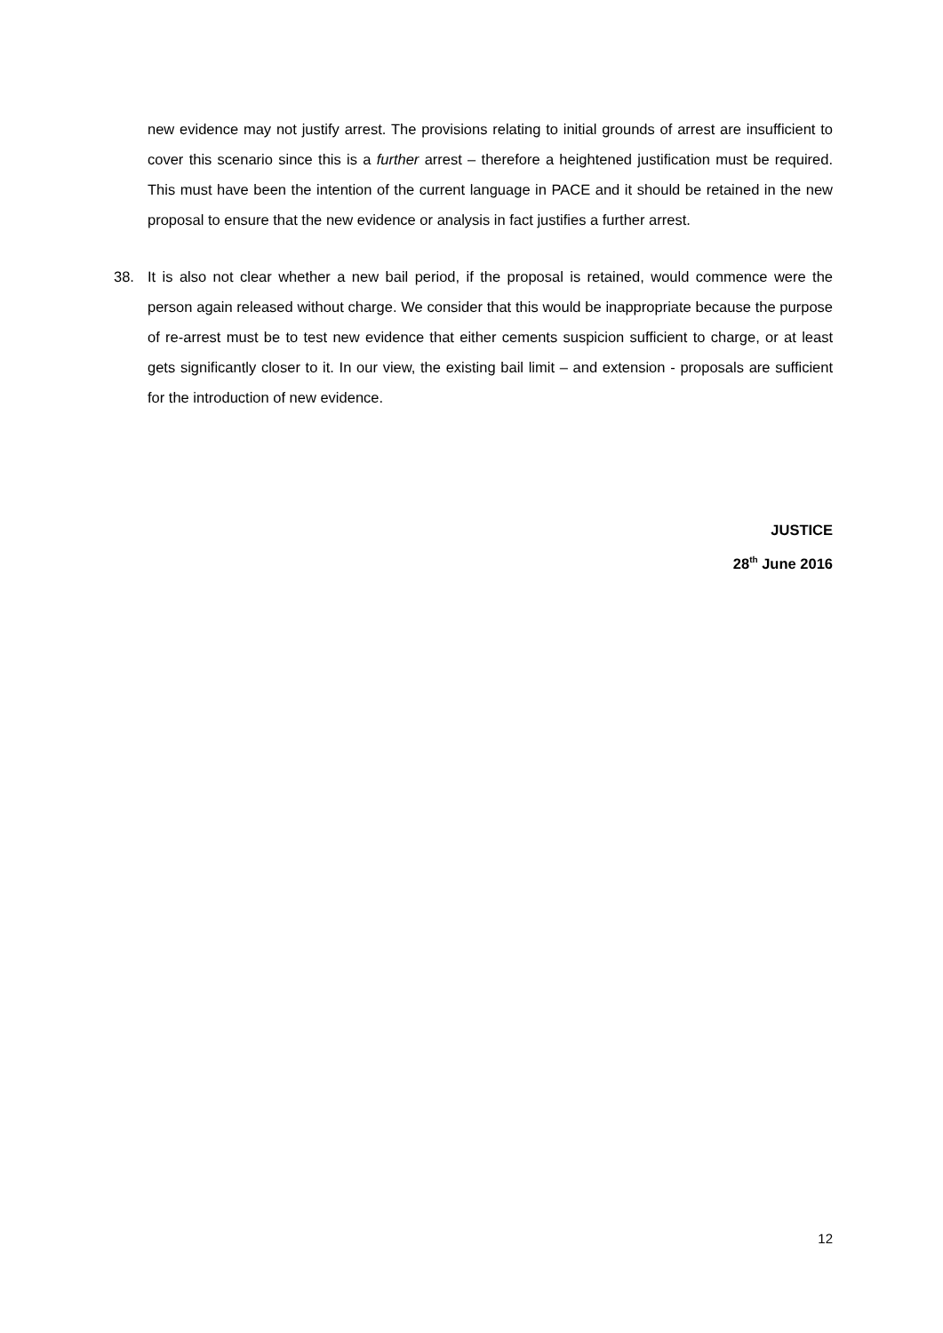new evidence may not justify arrest. The provisions relating to initial grounds of arrest are insufficient to cover this scenario since this is a further arrest – therefore a heightened justification must be required. This must have been the intention of the current language in PACE and it should be retained in the new proposal to ensure that the new evidence or analysis in fact justifies a further arrest.
38. It is also not clear whether a new bail period, if the proposal is retained, would commence were the person again released without charge. We consider that this would be inappropriate because the purpose of re-arrest must be to test new evidence that either cements suspicion sufficient to charge, or at least gets significantly closer to it. In our view, the existing bail limit – and extension - proposals are sufficient for the introduction of new evidence.
JUSTICE
28<sup>th</sup> June 2016
12